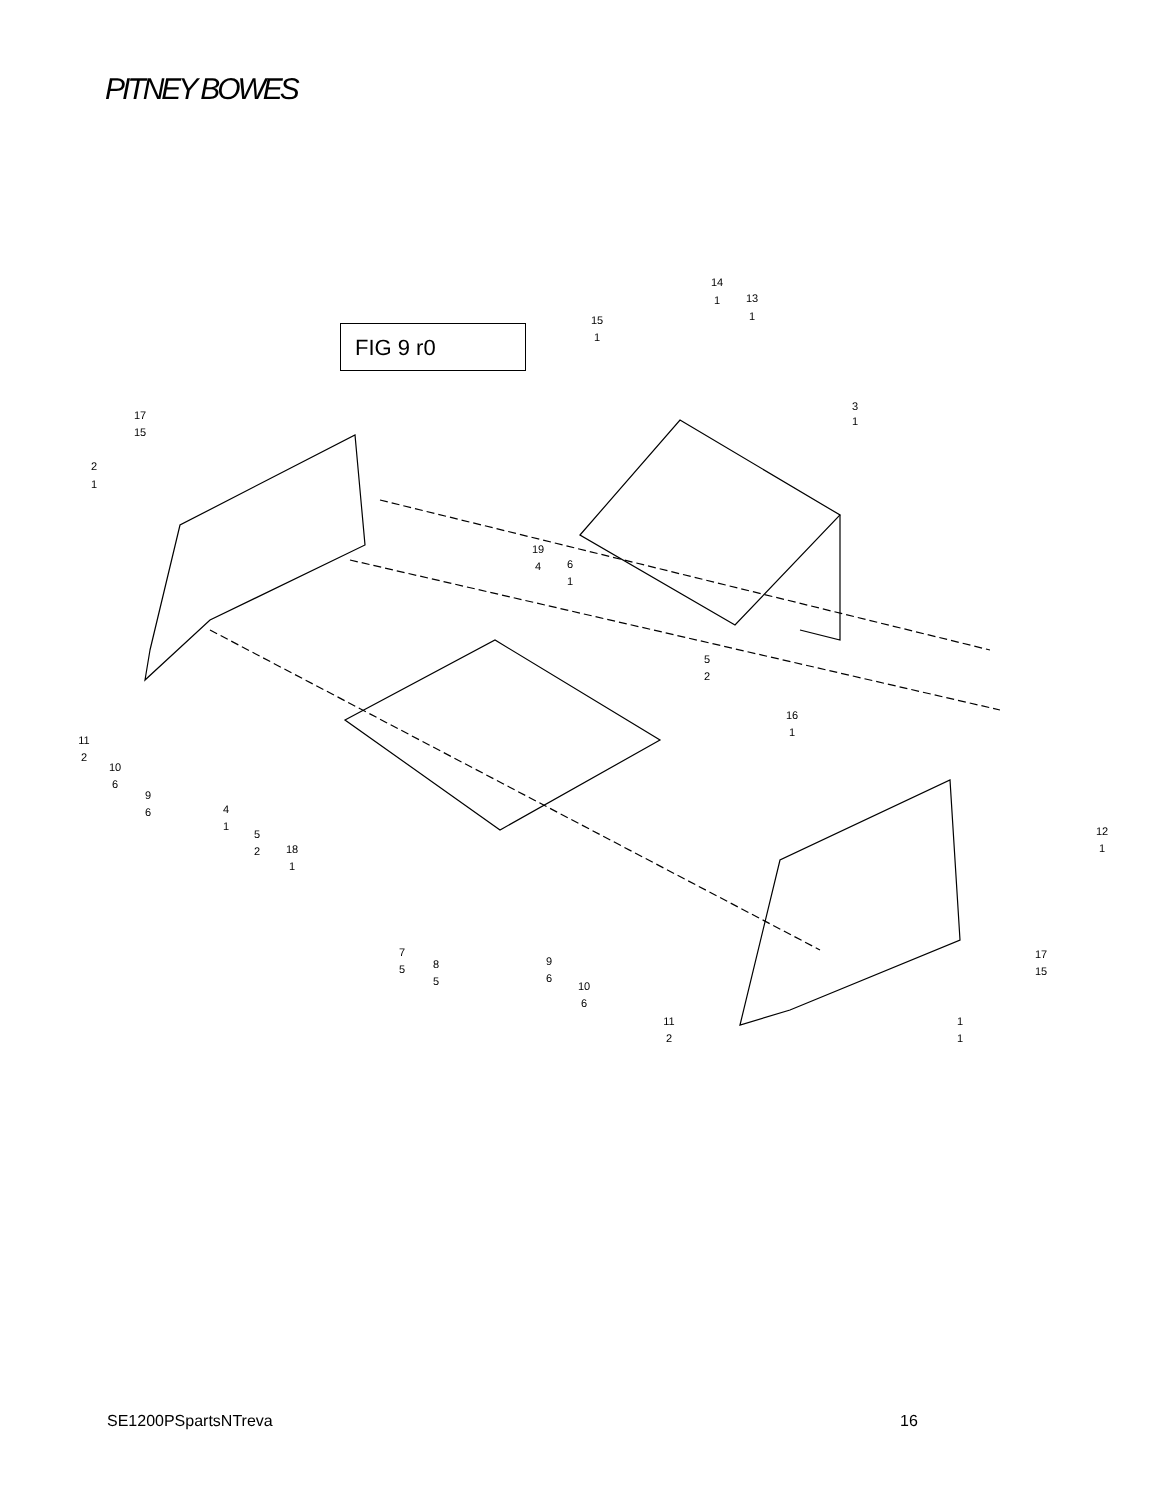PITNEY BOWES
FIG 9 r0
14
1
13
1
15
1
3
1
17
15
2
1
19
4
6
1
5
2
16
1
11
2
10
6
9
6
4
1
5
2
18
1
12
1
7
5
8
5
9
6
10
6
17
15
11
2
1
1
SE1200PSpartsNTreva 16